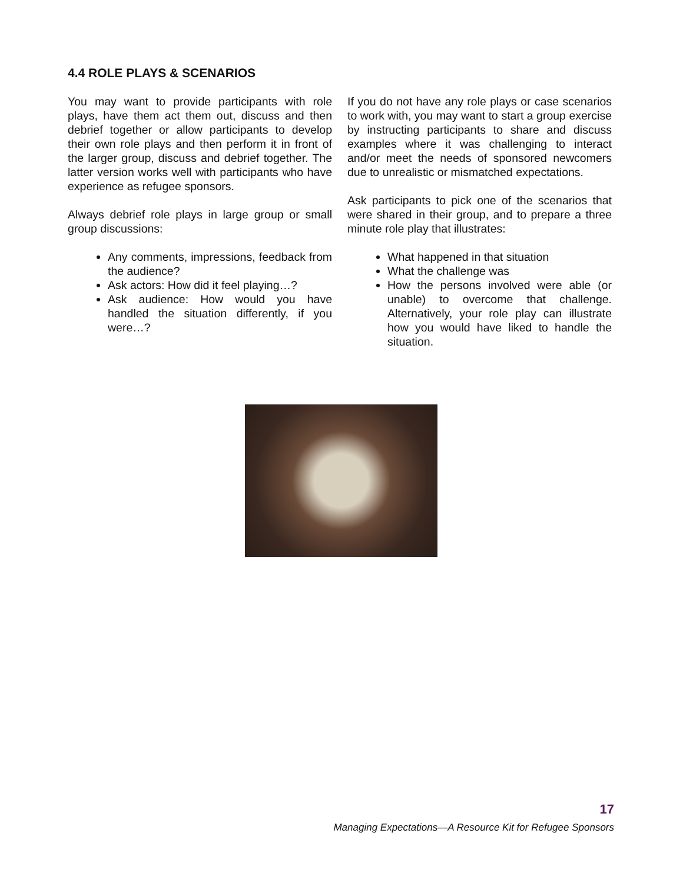4.4 ROLE PLAYS & SCENARIOS
You may want to provide participants with role plays, have them act them out, discuss and then debrief together or allow participants to develop their own role plays and then perform it in front of the larger group, discuss and debrief together. The latter version works well with participants who have experience as refugee sponsors.
Always debrief role plays in large group or small group discussions:
Any comments, impressions, feedback from the audience?
Ask actors: How did it feel playing…?
Ask audience: How would you have handled the situation differently, if you were…?
If you do not have any role plays or case scenarios to work with, you may want to start a group exercise by instructing participants to share and discuss examples where it was challenging to interact and/or meet the needs of sponsored newcomers due to unrealistic or mismatched expectations.
Ask participants to pick one of the scenarios that were shared in their group, and to prepare a three minute role play that illustrates:
What happened in that situation
What the challenge was
How the persons involved were able (or unable) to overcome that challenge. Alternatively, your role play can illustrate how you would have liked to handle the situation.
17
Managing Expectations—A Resource Kit for Refugee Sponsors